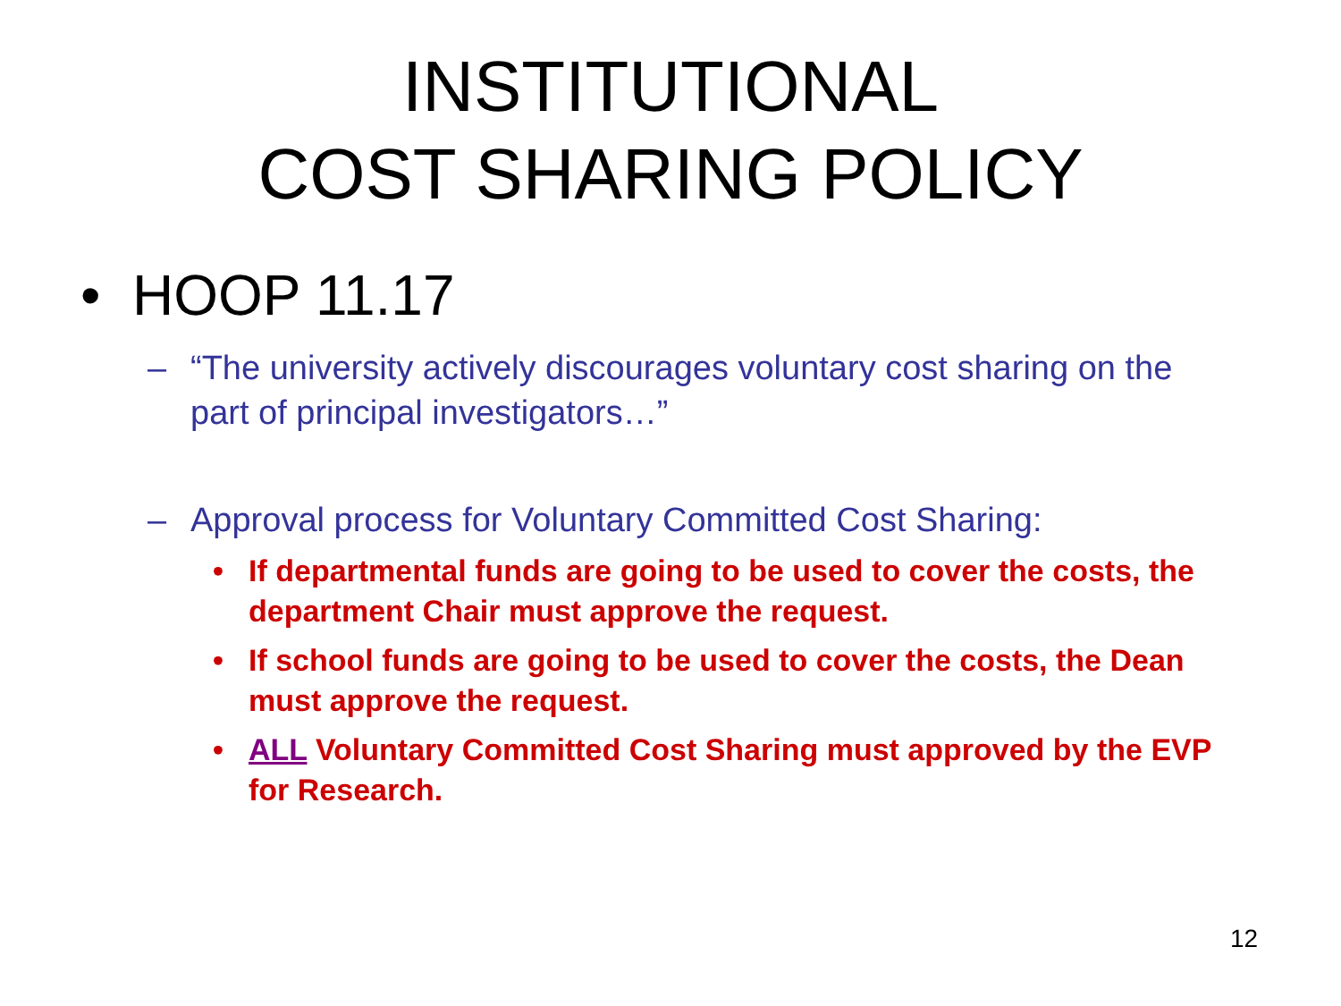INSTITUTIONAL
COST SHARING POLICY
• HOOP 11.17
– “The university actively discourages voluntary cost sharing on the part of principal investigators…”
– Approval process for Voluntary Committed Cost Sharing:
• If departmental funds are going to be used to cover the costs, the department Chair must approve the request.
• If school funds are going to be used to cover the costs, the Dean must approve the request.
• ALL Voluntary Committed Cost Sharing must approved by the EVP for Research.
12